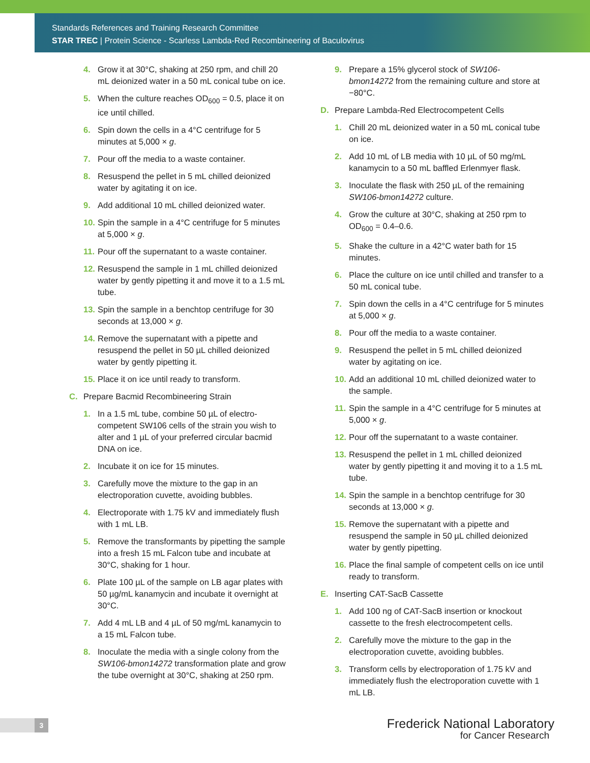Standards References and Training Research Committee
STAR TREC | Protein Science - Scarless Lambda-Red Recombineering of Baculovirus
4. Grow it at 30°C, shaking at 250 rpm, and chill 20 mL deionized water in a 50 mL conical tube on ice.
5. When the culture reaches OD<sub>600</sub> = 0.5, place it on ice until chilled.
6. Spin down the cells in a 4°C centrifuge for 5 minutes at 5,000 × g.
7. Pour off the media to a waste container.
8. Resuspend the pellet in 5 mL chilled deionized water by agitating it on ice.
9. Add additional 10 mL chilled deionized water.
10. Spin the sample in a 4°C centrifuge for 5 minutes at 5,000 × g.
11. Pour off the supernatant to a waste container.
12. Resuspend the sample in 1 mL chilled deionized water by gently pipetting it and move it to a 1.5 mL tube.
13. Spin the sample in a benchtop centrifuge for 30 seconds at 13,000 × g.
14. Remove the supernatant with a pipette and resuspend the pellet in 50 µL chilled deionized water by gently pipetting it.
15. Place it on ice until ready to transform.
C. Prepare Bacmid Recombineering Strain
1. In a 1.5 mL tube, combine 50 µL of electro-competent SW106 cells of the strain you wish to alter and 1 µL of your preferred circular bacmid DNA on ice.
2. Incubate it on ice for 15 minutes.
3. Carefully move the mixture to the gap in an electroporation cuvette, avoiding bubbles.
4. Electroporate with 1.75 kV and immediately flush with 1 mL LB.
5. Remove the transformants by pipetting the sample into a fresh 15 mL Falcon tube and incubate at 30°C, shaking for 1 hour.
6. Plate 100 µL of the sample on LB agar plates with 50 µg/mL kanamycin and incubate it overnight at 30°C.
7. Add 4 mL LB and 4 µL of 50 mg/mL kanamycin to a 15 mL Falcon tube.
8. Inoculate the media with a single colony from the SW106-bmon14272 transformation plate and grow the tube overnight at 30°C, shaking at 250 rpm.
9. Prepare a 15% glycerol stock of SW106-bmon14272 from the remaining culture and store at −80°C.
D. Prepare Lambda-Red Electrocompetent Cells
1. Chill 20 mL deionized water in a 50 mL conical tube on ice.
2. Add 10 mL of LB media with 10 µL of 50 mg/mL kanamycin to a 50 mL baffled Erlenmyer flask.
3. Inoculate the flask with 250 µL of the remaining SW106-bmon14272 culture.
4. Grow the culture at 30°C, shaking at 250 rpm to OD<sub>600</sub> = 0.4–0.6.
5. Shake the culture in a 42°C water bath for 15 minutes.
6. Place the culture on ice until chilled and transfer to a 50 mL conical tube.
7. Spin down the cells in a 4°C centrifuge for 5 minutes at 5,000 × g.
8. Pour off the media to a waste container.
9. Resuspend the pellet in 5 mL chilled deionized water by agitating on ice.
10. Add an additional 10 mL chilled deionized water to the sample.
11. Spin the sample in a 4°C centrifuge for 5 minutes at 5,000 × g.
12. Pour off the supernatant to a waste container.
13. Resuspend the pellet in 1 mL chilled deionized water by gently pipetting it and moving it to a 1.5 mL tube.
14. Spin the sample in a benchtop centrifuge for 30 seconds at 13,000 × g.
15. Remove the supernatant with a pipette and resuspend the sample in 50 µL chilled deionized water by gently pipetting.
16. Place the final sample of competent cells on ice until ready to transform.
E. Inserting CAT-SacB Cassette
1. Add 100 ng of CAT-SacB insertion or knockout cassette to the fresh electrocompetent cells.
2. Carefully move the mixture to the gap in the electroporation cuvette, avoiding bubbles.
3. Transform cells by electroporation of 1.75 kV and immediately flush the electroporation cuvette with 1 mL LB.
3
Frederick National Laboratory
for Cancer Research